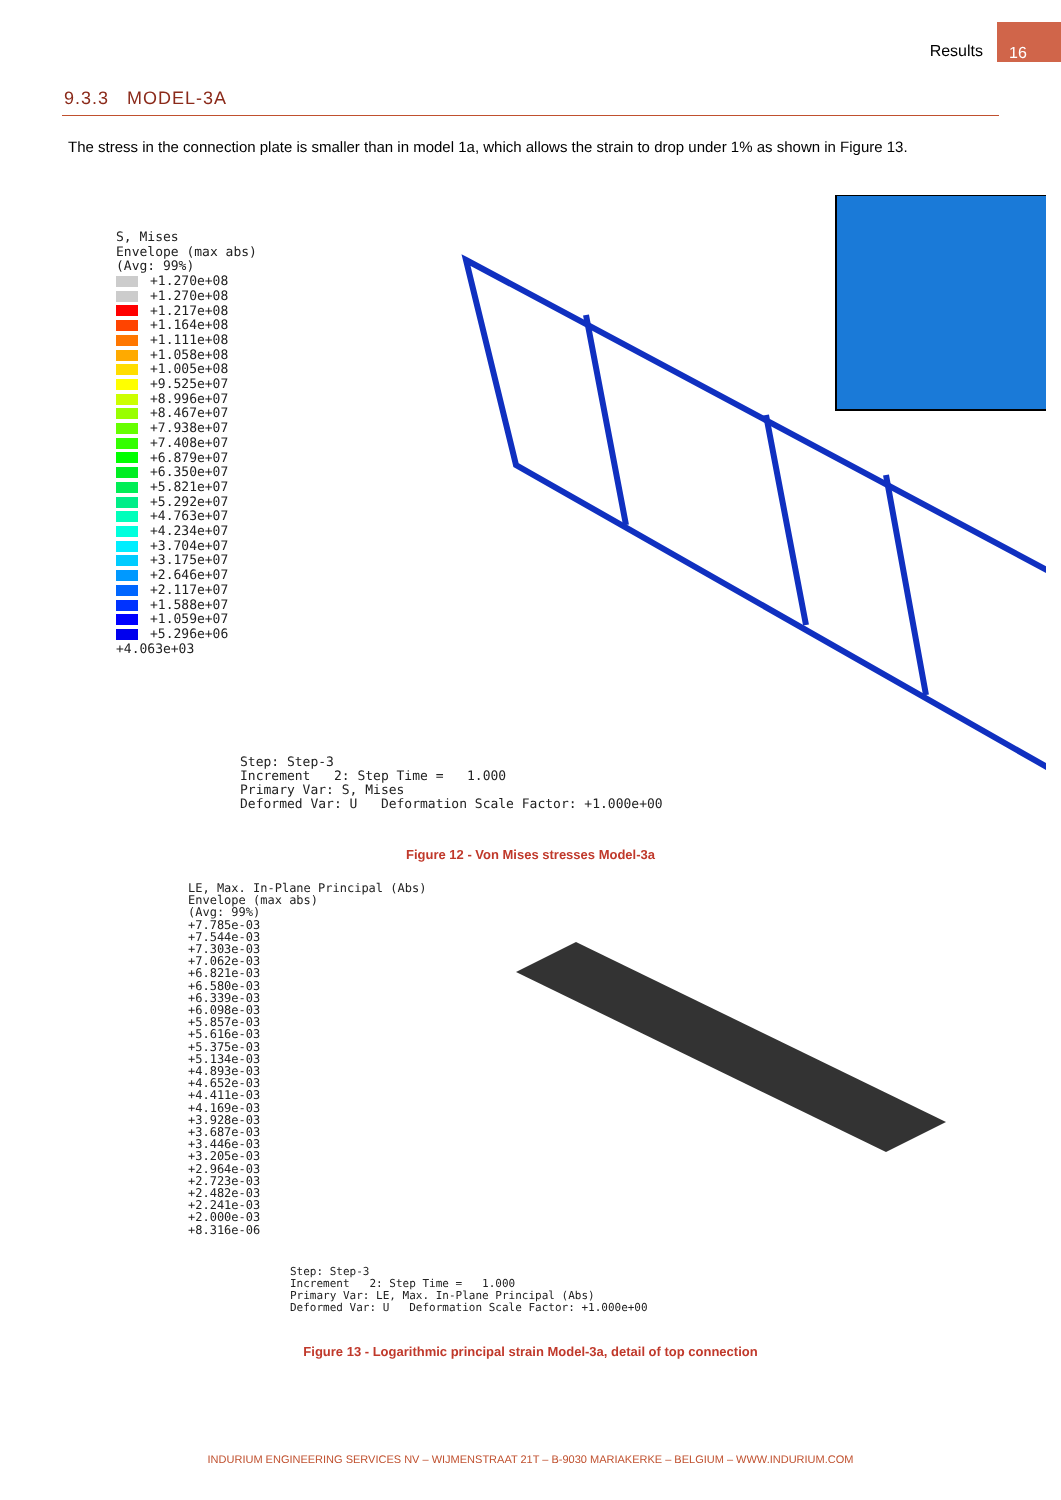Results 16
9.3.3 MODEL-3A
The stress in the connection plate is smaller than in model 1a, which allows the strain to drop under 1% as shown in Figure 13.
S, Mises
Envelope (max abs)
(Avg: 99%)
+1.270e+08
+1.270e+08
+1.217e+08
+1.164e+08
+1.111e+08
+1.058e+08
+1.005e+08
+9.525e+07
+8.996e+07
+8.467e+07
+7.938e+07
+7.408e+07
+6.879e+07
+6.350e+07
+5.821e+07
+5.292e+07
+4.763e+07
+4.234e+07
+3.704e+07
+3.175e+07
+2.646e+07
+2.117e+07
+1.588e+07
+1.059e+07
+5.296e+06
+4.063e+03
Step: Step-3
Increment 2: Step Time = 1.000
Primary Var: S, Mises
Deformed Var: U Deformation Scale Factor: +1.000e+00
Figure 12 - Von Mises stresses Model-3a
LE, Max. In-Plane Principal (Abs)
Envelope (max abs)
(Avg: 99%)
+7.785e-03
+7.544e-03
+7.303e-03
+7.062e-03
+6.821e-03
+6.580e-03
+6.339e-03
+6.098e-03
+5.857e-03
+5.616e-03
+5.375e-03
+5.134e-03
+4.893e-03
+4.652e-03
+4.411e-03
+4.169e-03
+3.928e-03
+3.687e-03
+3.446e-03
+3.205e-03
+2.964e-03
+2.723e-03
+2.482e-03
+2.241e-03
+2.000e-03
+8.316e-06
Step: Step-3
Increment 2: Step Time = 1.000
Primary Var: LE, Max. In-Plane Principal (Abs)
Deformed Var: U Deformation Scale Factor: +1.000e+00
Figure 13 - Logarithmic principal strain Model-3a, detail of top connection
INDURIUM ENGINEERING SERVICES NV – WIJMENSTRAAT 21T – B-9030 MARIAKERKE – BELGIUM – WWW.INDURIUM.COM